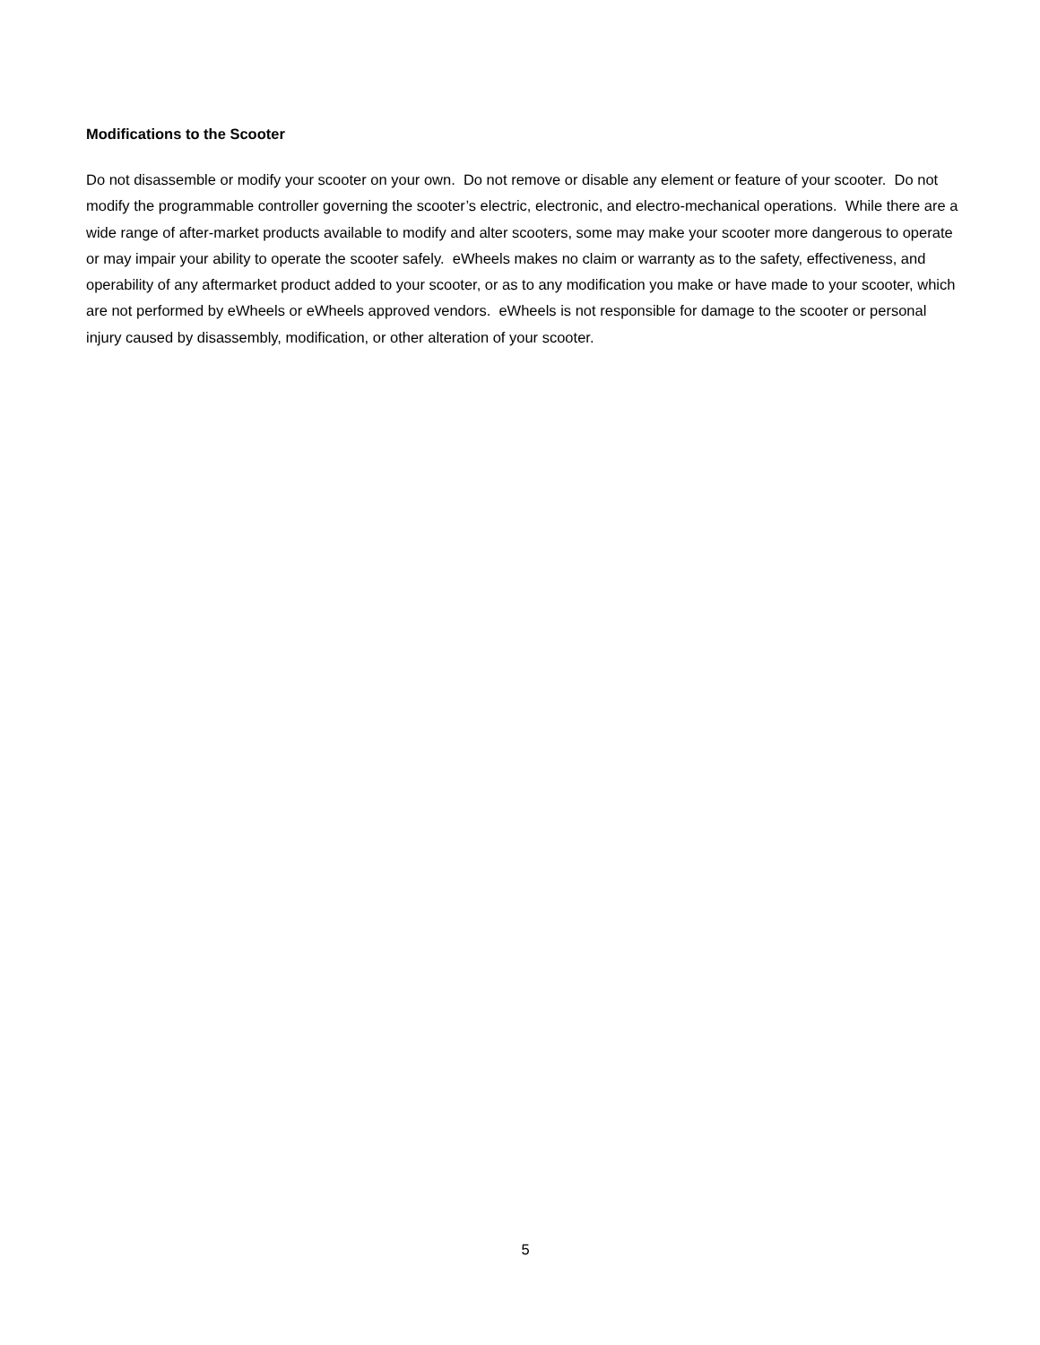Modifications to the Scooter
Do not disassemble or modify your scooter on your own. Do not remove or disable any element or feature of your scooter. Do not modify the programmable controller governing the scooter’s electric, electronic, and electro-mechanical operations. While there are a wide range of after-market products available to modify and alter scooters, some may make your scooter more dangerous to operate or may impair your ability to operate the scooter safely. eWheels makes no claim or warranty as to the safety, effectiveness, and operability of any aftermarket product added to your scooter, or as to any modification you make or have made to your scooter, which are not performed by eWheels or eWheels approved vendors. eWheels is not responsible for damage to the scooter or personal injury caused by disassembly, modification, or other alteration of your scooter.
5